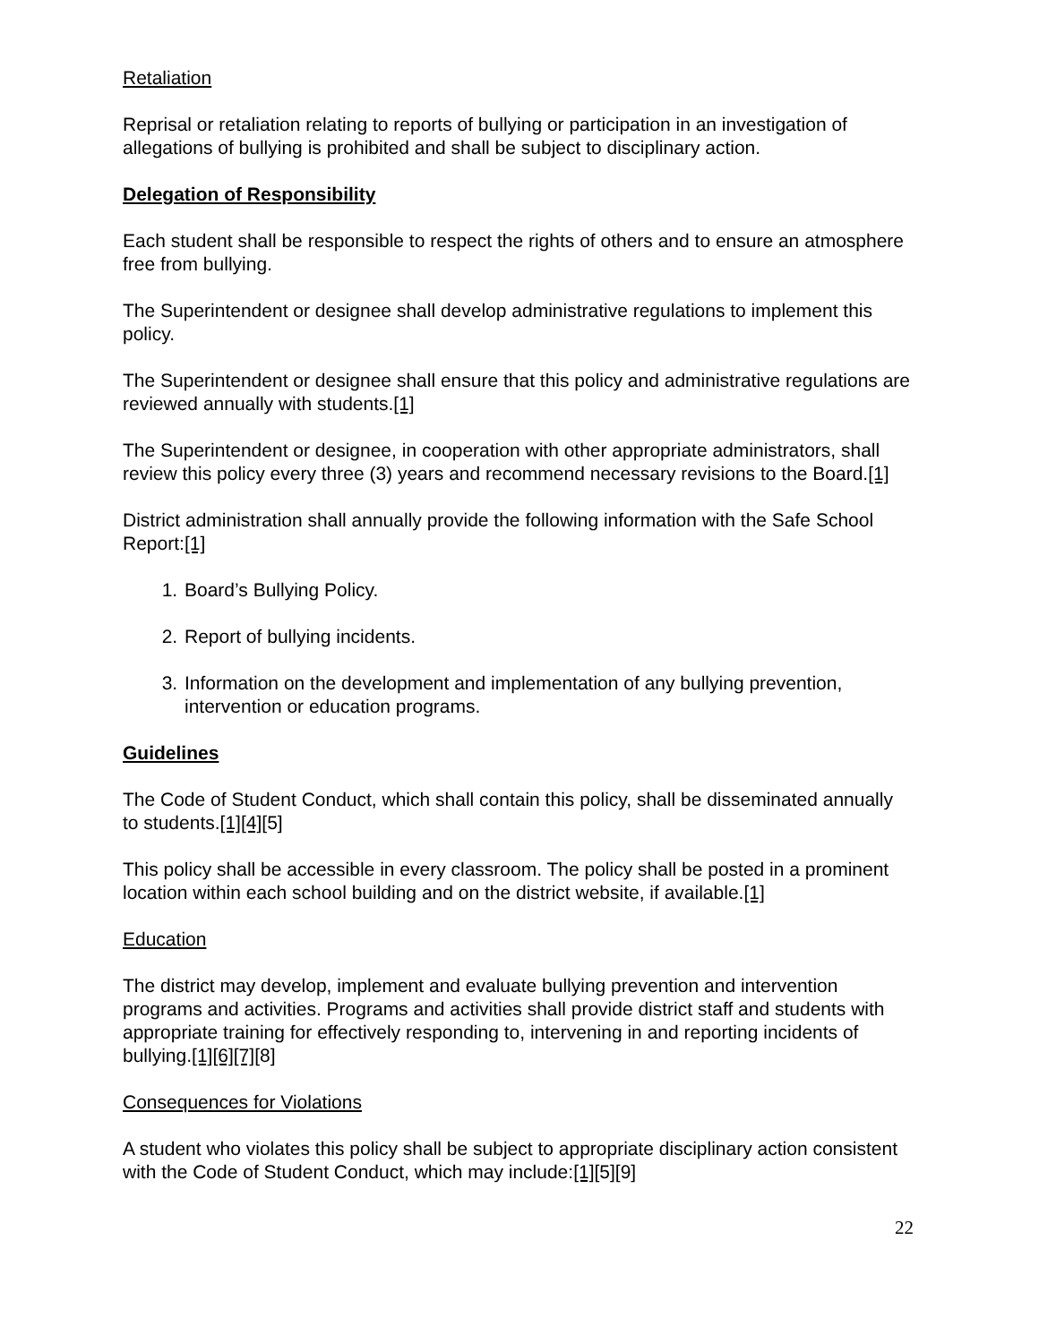Retaliation
Reprisal or retaliation relating to reports of bullying or participation in an investigation of allegations of bullying is prohibited and shall be subject to disciplinary action.
Delegation of Responsibility
Each student shall be responsible to respect the rights of others and to ensure an atmosphere free from bullying.
The Superintendent or designee shall develop administrative regulations to implement this policy.
The Superintendent or designee shall ensure that this policy and administrative regulations are reviewed annually with students.[1]
The Superintendent or designee, in cooperation with other appropriate administrators, shall review this policy every three (3) years and recommend necessary revisions to the Board.[1]
District administration shall annually provide the following information with the Safe School Report:[1]
1. Board’s Bullying Policy.
2. Report of bullying incidents.
3. Information on the development and implementation of any bullying prevention, intervention or education programs.
Guidelines
The Code of Student Conduct, which shall contain this policy, shall be disseminated annually to students.[1][4][5]
This policy shall be accessible in every classroom. The policy shall be posted in a prominent location within each school building and on the district website, if available.[1]
Education
The district may develop, implement and evaluate bullying prevention and intervention programs and activities. Programs and activities shall provide district staff and students with appropriate training for effectively responding to, intervening in and reporting incidents of bullying.[1][6][7][8]
Consequences for Violations
A student who violates this policy shall be subject to appropriate disciplinary action consistent with the Code of Student Conduct, which may include:[1][5][9]
22